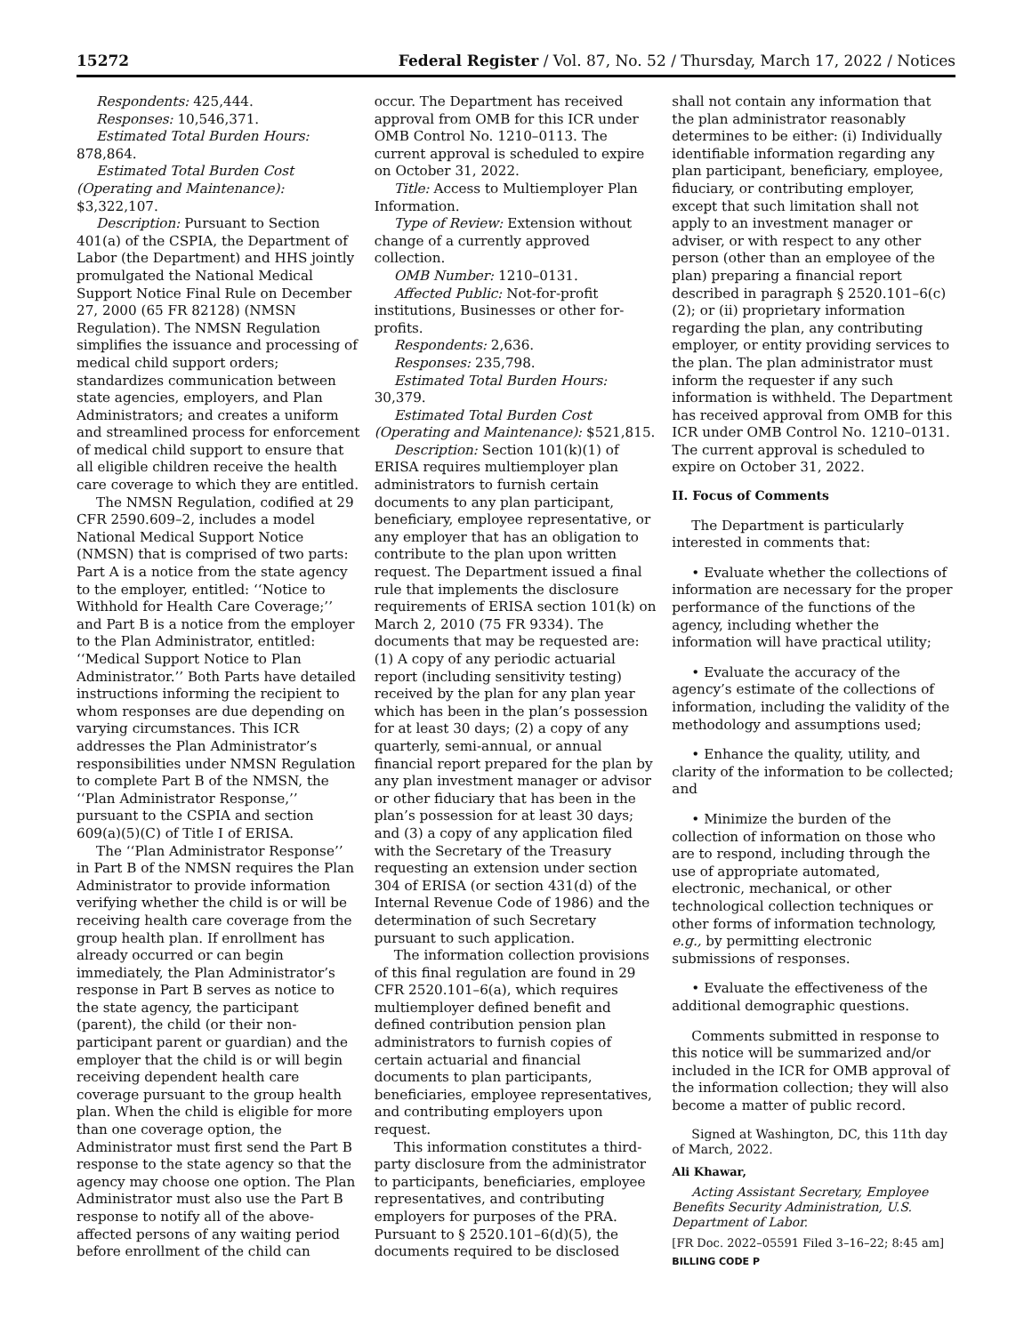15272 Federal Register / Vol. 87, No. 52 / Thursday, March 17, 2022 / Notices
Respondents: 425,444.
Responses: 10,546,371.
Estimated Total Burden Hours: 878,864.
Estimated Total Burden Cost (Operating and Maintenance): $3,322,107.
Description: Pursuant to Section 401(a) of the CSPIA, the Department of Labor (the Department) and HHS jointly promulgated the National Medical Support Notice Final Rule on December 27, 2000 (65 FR 82128) (NMSN Regulation). The NMSN Regulation simplifies the issuance and processing of medical child support orders; standardizes communication between state agencies, employers, and Plan Administrators; and creates a uniform and streamlined process for enforcement of medical child support to ensure that all eligible children receive the health care coverage to which they are entitled.
The NMSN Regulation, codified at 29 CFR 2590.609–2, includes a model National Medical Support Notice (NMSN) that is comprised of two parts: Part A is a notice from the state agency to the employer, entitled: ‘‘Notice to Withhold for Health Care Coverage;’’ and Part B is a notice from the employer to the Plan Administrator, entitled: ‘‘Medical Support Notice to Plan Administrator.’’ Both Parts have detailed instructions informing the recipient to whom responses are due depending on varying circumstances. This ICR addresses the Plan Administrator’s responsibilities under NMSN Regulation to complete Part B of the NMSN, the ‘‘Plan Administrator Response,’’ pursuant to the CSPIA and section 609(a)(5)(C) of Title I of ERISA.
The ‘‘Plan Administrator Response’’ in Part B of the NMSN requires the Plan Administrator to provide information verifying whether the child is or will be receiving health care coverage from the group health plan. If enrollment has already occurred or can begin immediately, the Plan Administrator’s response in Part B serves as notice to the state agency, the participant (parent), the child (or their non-participant parent or guardian) and the employer that the child is or will begin receiving dependent health care coverage pursuant to the group health plan. When the child is eligible for more than one coverage option, the Administrator must first send the Part B response to the state agency so that the agency may choose one option. The Plan Administrator must also use the Part B response to notify all of the above-affected persons of any waiting period before enrollment of the child can
occur. The Department has received approval from OMB for this ICR under OMB Control No. 1210–0113. The current approval is scheduled to expire on October 31, 2022.
Title: Access to Multiemployer Plan Information.
Type of Review: Extension without change of a currently approved collection.
OMB Number: 1210–0131.
Affected Public: Not-for-profit institutions, Businesses or other for-profits.
Respondents: 2,636.
Responses: 235,798.
Estimated Total Burden Hours: 30,379.
Estimated Total Burden Cost (Operating and Maintenance): $521,815.
Description: Section 101(k)(1) of ERISA requires multiemployer plan administrators to furnish certain documents to any plan participant, beneficiary, employee representative, or any employer that has an obligation to contribute to the plan upon written request. The Department issued a final rule that implements the disclosure requirements of ERISA section 101(k) on March 2, 2010 (75 FR 9334). The documents that may be requested are: (1) A copy of any periodic actuarial report (including sensitivity testing) received by the plan for any plan year which has been in the plan’s possession for at least 30 days; (2) a copy of any quarterly, semi-annual, or annual financial report prepared for the plan by any plan investment manager or advisor or other fiduciary that has been in the plan’s possession for at least 30 days; and (3) a copy of any application filed with the Secretary of the Treasury requesting an extension under section 304 of ERISA (or section 431(d) of the Internal Revenue Code of 1986) and the determination of such Secretary pursuant to such application.
The information collection provisions of this final regulation are found in 29 CFR 2520.101–6(a), which requires multiemployer defined benefit and defined contribution pension plan administrators to furnish copies of certain actuarial and financial documents to plan participants, beneficiaries, employee representatives, and contributing employers upon request.
This information constitutes a third-party disclosure from the administrator to participants, beneficiaries, employee representatives, and contributing employers for purposes of the PRA. Pursuant to § 2520.101–6(d)(5), the documents required to be disclosed
shall not contain any information that the plan administrator reasonably determines to be either: (i) Individually identifiable information regarding any plan participant, beneficiary, employee, fiduciary, or contributing employer, except that such limitation shall not apply to an investment manager or adviser, or with respect to any other person (other than an employee of the plan) preparing a financial report described in paragraph § 2520.101–6(c)(2); or (ii) proprietary information regarding the plan, any contributing employer, or entity providing services to the plan. The plan administrator must inform the requester if any such information is withheld. The Department has received approval from OMB for this ICR under OMB Control No. 1210–0131. The current approval is scheduled to expire on October 31, 2022.
II. Focus of Comments
The Department is particularly interested in comments that:
• Evaluate whether the collections of information are necessary for the proper performance of the functions of the agency, including whether the information will have practical utility;
• Evaluate the accuracy of the agency’s estimate of the collections of information, including the validity of the methodology and assumptions used;
• Enhance the quality, utility, and clarity of the information to be collected; and
• Minimize the burden of the collection of information on those who are to respond, including through the use of appropriate automated, electronic, mechanical, or other technological collection techniques or other forms of information technology, e.g., by permitting electronic submissions of responses.
• Evaluate the effectiveness of the additional demographic questions.
Comments submitted in response to this notice will be summarized and/or included in the ICR for OMB approval of the information collection; they will also become a matter of public record.
Signed at Washington, DC, this 11th day of March, 2022.
Ali Khawar,
Acting Assistant Secretary, Employee Benefits Security Administration, U.S. Department of Labor.
[FR Doc. 2022–05591 Filed 3–16–22; 8:45 am]
BILLING CODE P